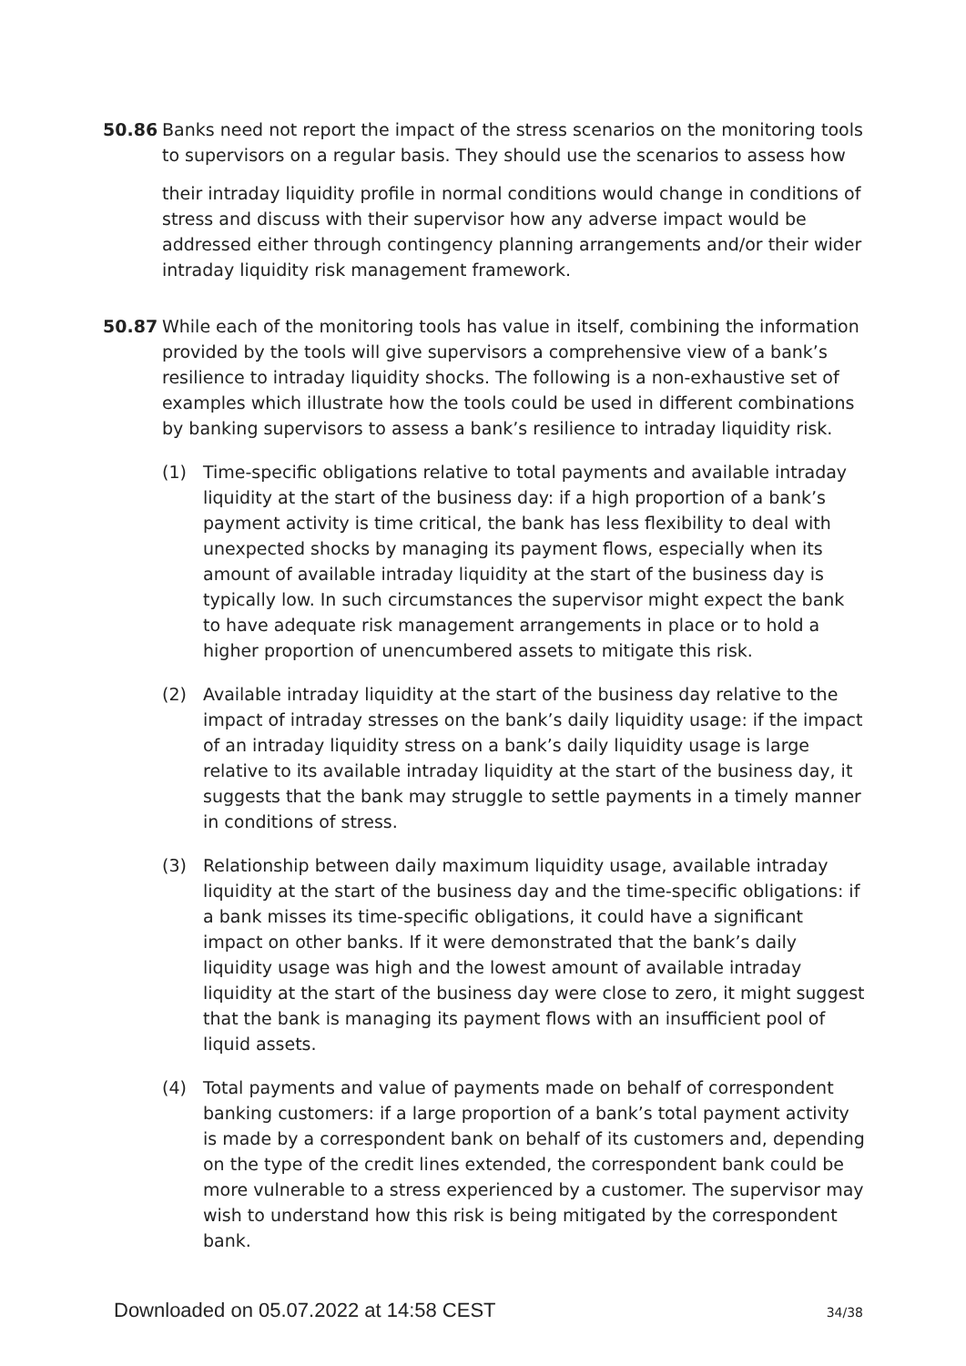50.86 Banks need not report the impact of the stress scenarios on the monitoring tools to supervisors on a regular basis. They should use the scenarios to assess how
their intraday liquidity profile in normal conditions would change in conditions of stress and discuss with their supervisor how any adverse impact would be addressed either through contingency planning arrangements and/or their wider intraday liquidity risk management framework.
50.87 While each of the monitoring tools has value in itself, combining the information provided by the tools will give supervisors a comprehensive view of a bank’s resilience to intraday liquidity shocks. The following is a non-exhaustive set of examples which illustrate how the tools could be used in different combinations by banking supervisors to assess a bank’s resilience to intraday liquidity risk.
(1) Time-specific obligations relative to total payments and available intraday liquidity at the start of the business day: if a high proportion of a bank’s payment activity is time critical, the bank has less flexibility to deal with unexpected shocks by managing its payment flows, especially when its amount of available intraday liquidity at the start of the business day is typically low. In such circumstances the supervisor might expect the bank to have adequate risk management arrangements in place or to hold a higher proportion of unencumbered assets to mitigate this risk.
(2) Available intraday liquidity at the start of the business day relative to the impact of intraday stresses on the bank’s daily liquidity usage: if the impact of an intraday liquidity stress on a bank’s daily liquidity usage is large relative to its available intraday liquidity at the start of the business day, it suggests that the bank may struggle to settle payments in a timely manner in conditions of stress.
(3) Relationship between daily maximum liquidity usage, available intraday liquidity at the start of the business day and the time-specific obligations: if a bank misses its time-specific obligations, it could have a significant impact on other banks. If it were demonstrated that the bank’s daily liquidity usage was high and the lowest amount of available intraday liquidity at the start of the business day were close to zero, it might suggest that the bank is managing its payment flows with an insufficient pool of liquid assets.
(4) Total payments and value of payments made on behalf of correspondent banking customers: if a large proportion of a bank’s total payment activity is made by a correspondent bank on behalf of its customers and, depending on the type of the credit lines extended, the correspondent bank could be more vulnerable to a stress experienced by a customer. The supervisor may wish to understand how this risk is being mitigated by the correspondent bank.
Downloaded on 05.07.2022 at 14:58 CEST 34/38